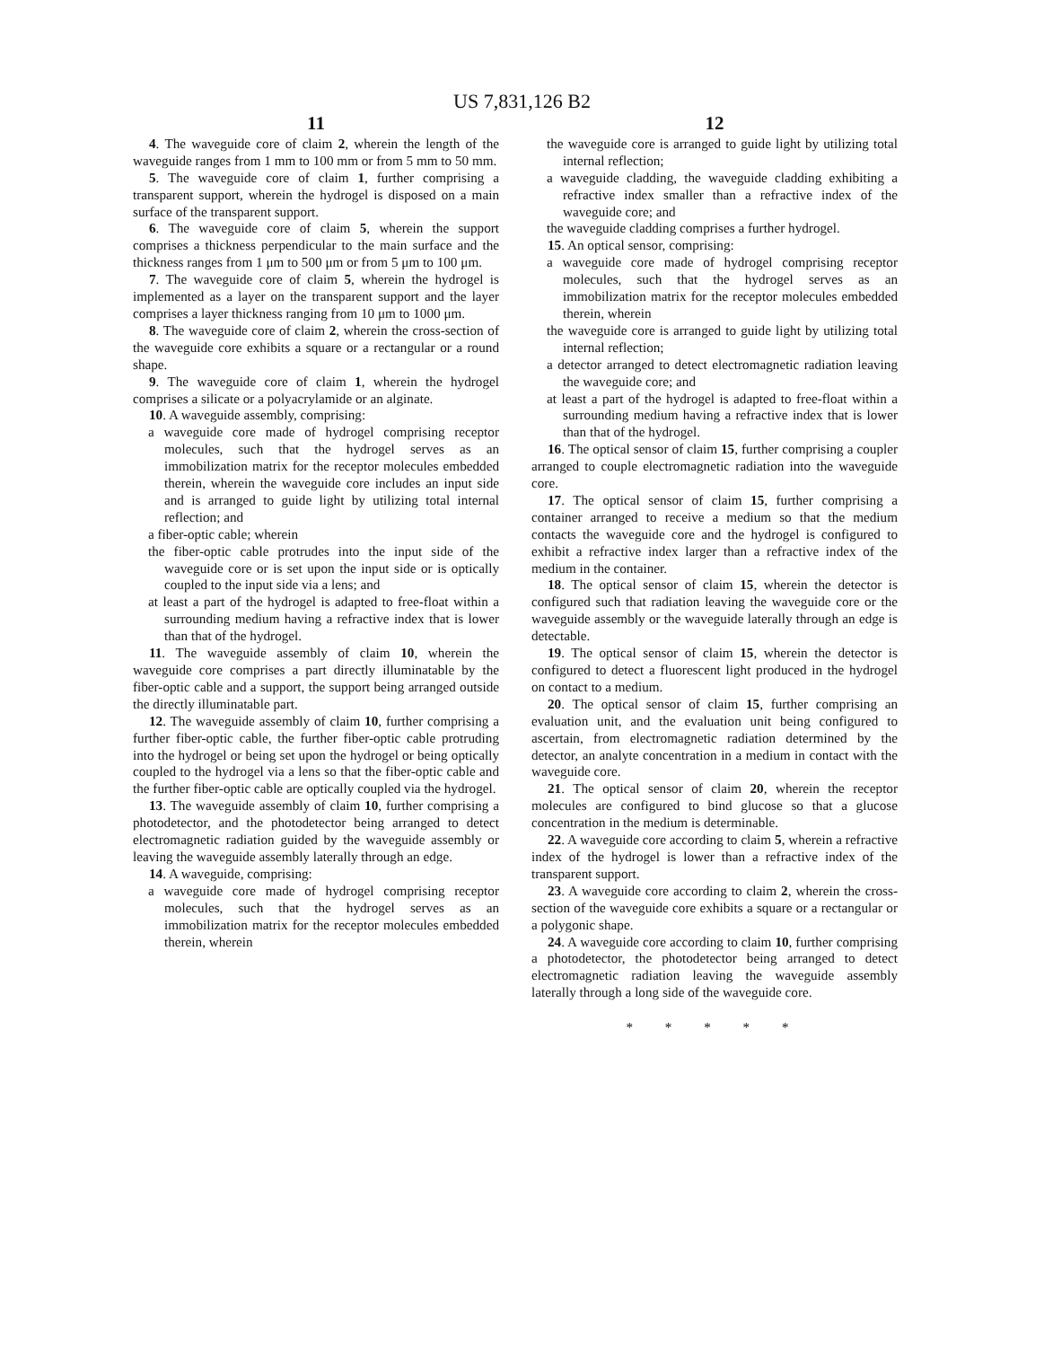US 7,831,126 B2
11
4. The waveguide core of claim 2, wherein the length of the waveguide ranges from 1 mm to 100 mm or from 5 mm to 50 mm.
5. The waveguide core of claim 1, further comprising a transparent support, wherein the hydrogel is disposed on a main surface of the transparent support.
6. The waveguide core of claim 5, wherein the support comprises a thickness perpendicular to the main surface and the thickness ranges from 1 μm to 500 μm or from 5 μm to 100 μm.
7. The waveguide core of claim 5, wherein the hydrogel is implemented as a layer on the transparent support and the layer comprises a layer thickness ranging from 10 μm to 1000 μm.
8. The waveguide core of claim 2, wherein the cross-section of the waveguide core exhibits a square or a rectangular or a round shape.
9. The waveguide core of claim 1, wherein the hydrogel comprises a silicate or a polyacrylamide or an alginate.
10. A waveguide assembly, comprising:
a waveguide core made of hydrogel comprising receptor molecules, such that the hydrogel serves as an immobilization matrix for the receptor molecules embedded therein, wherein the waveguide core includes an input side and is arranged to guide light by utilizing total internal reflection; and
a fiber-optic cable; wherein
the fiber-optic cable protrudes into the input side of the waveguide core or is set upon the input side or is optically coupled to the input side via a lens; and
at least a part of the hydrogel is adapted to free-float within a surrounding medium having a refractive index that is lower than that of the hydrogel.
11. The waveguide assembly of claim 10, wherein the waveguide core comprises a part directly illuminatable by the fiber-optic cable and a support, the support being arranged outside the directly illuminatable part.
12. The waveguide assembly of claim 10, further comprising a further fiber-optic cable, the further fiber-optic cable protruding into the hydrogel or being set upon the hydrogel or being optically coupled to the hydrogel via a lens so that the fiber-optic cable and the further fiber-optic cable are optically coupled via the hydrogel.
13. The waveguide assembly of claim 10, further comprising a photodetector, and the photodetector being arranged to detect electromagnetic radiation guided by the waveguide assembly or leaving the waveguide assembly laterally through an edge.
14. A waveguide, comprising:
a waveguide core made of hydrogel comprising receptor molecules, such that the hydrogel serves as an immobilization matrix for the receptor molecules embedded therein, wherein
12
the waveguide core is arranged to guide light by utilizing total internal reflection;
a waveguide cladding, the waveguide cladding exhibiting a refractive index smaller than a refractive index of the waveguide core; and
the waveguide cladding comprises a further hydrogel.
15. An optical sensor, comprising:
a waveguide core made of hydrogel comprising receptor molecules, such that the hydrogel serves as an immobilization matrix for the receptor molecules embedded therein, wherein
the waveguide core is arranged to guide light by utilizing total internal reflection;
a detector arranged to detect electromagnetic radiation leaving the waveguide core; and
at least a part of the hydrogel is adapted to free-float within a surrounding medium having a refractive index that is lower than that of the hydrogel.
16. The optical sensor of claim 15, further comprising a coupler arranged to couple electromagnetic radiation into the waveguide core.
17. The optical sensor of claim 15, further comprising a container arranged to receive a medium so that the medium contacts the waveguide core and the hydrogel is configured to exhibit a refractive index larger than a refractive index of the medium in the container.
18. The optical sensor of claim 15, wherein the detector is configured such that radiation leaving the waveguide core or the waveguide assembly or the waveguide laterally through an edge is detectable.
19. The optical sensor of claim 15, wherein the detector is configured to detect a fluorescent light produced in the hydrogel on contact to a medium.
20. The optical sensor of claim 15, further comprising an evaluation unit, and the evaluation unit being configured to ascertain, from electromagnetic radiation determined by the detector, an analyte concentration in a medium in contact with the waveguide core.
21. The optical sensor of claim 20, wherein the receptor molecules are configured to bind glucose so that a glucose concentration in the medium is determinable.
22. A waveguide core according to claim 5, wherein a refractive index of the hydrogel is lower than a refractive index of the transparent support.
23. A waveguide core according to claim 2, wherein the cross-section of the waveguide core exhibits a square or a rectangular or a polygonic shape.
24. A waveguide core according to claim 10, further comprising a photodetector, the photodetector being arranged to detect electromagnetic radiation leaving the waveguide assembly laterally through a long side of the waveguide core.
* * * * *